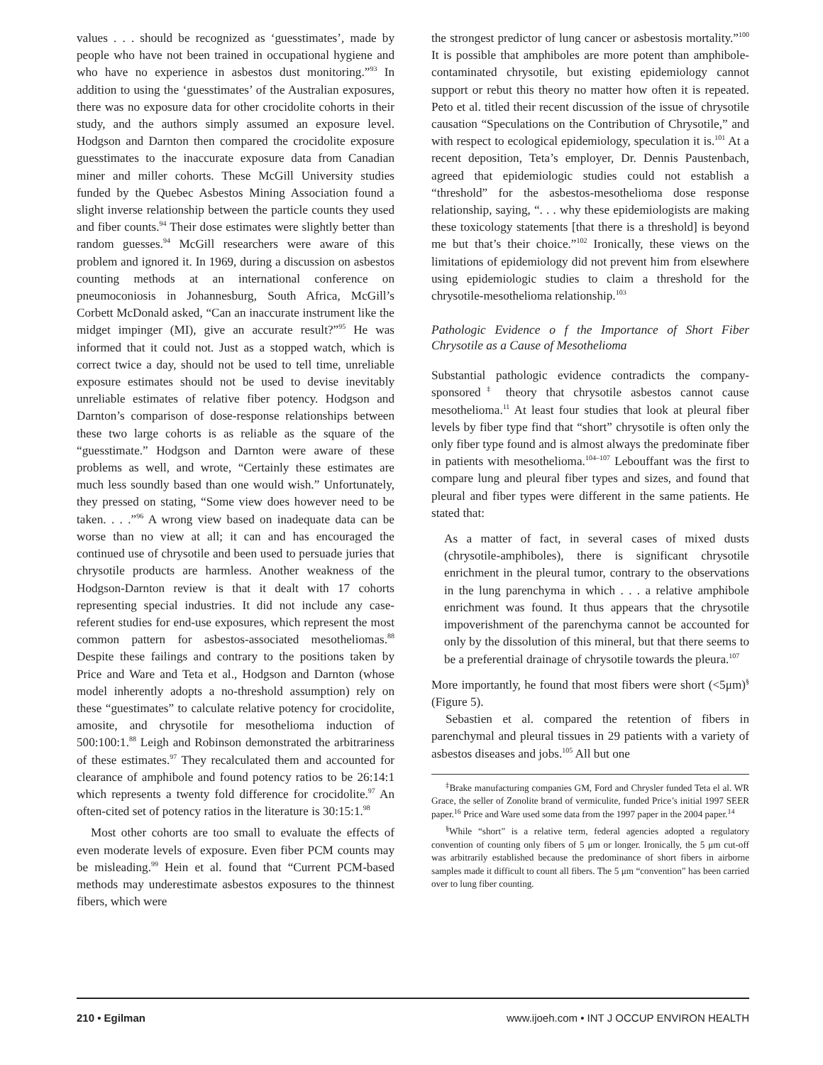values . . . should be recognized as ‘guesstimates’, made by people who have not been trained in occupational hygiene and who have no experience in asbestos dust monitoring.”<sup>93</sup> In addition to using the ‘guesstimates’ of the Australian exposures, there was no exposure data for other crocidolite cohorts in their study, and the authors simply assumed an exposure level. Hodgson and Darnton then compared the crocidolite exposure guesstimates to the inaccurate exposure data from Canadian miner and miller cohorts. These McGill University studies funded by the Quebec Asbestos Mining Association found a slight inverse relationship between the particle counts they used and fiber counts.<sup>94</sup> Their dose estimates were slightly better than random guesses.<sup>94</sup> McGill researchers were aware of this problem and ignored it. In 1969, during a discussion on asbestos counting methods at an international conference on pneumoconiosis in Johannesburg, South Africa, McGill’s Corbett McDonald asked, “Can an inaccurate instrument like the midget impinger (MI), give an accurate result?”<sup>95</sup> He was informed that it could not. Just as a stopped watch, which is correct twice a day, should not be used to tell time, unreliable exposure estimates should not be used to devise inevitably unreliable estimates of relative fiber potency. Hodgson and Darnton’s comparison of dose-response relationships between these two large cohorts is as reliable as the square of the “guesstimate.” Hodgson and Darnton were aware of these problems as well, and wrote, “Certainly these estimates are much less soundly based than one would wish.” Unfortunately, they pressed on stating, “Some view does however need to be taken. . . .”<sup>96</sup> A wrong view based on inadequate data can be worse than no view at all; it can and has encouraged the continued use of chrysotile and been used to persuade juries that chrysotile products are harmless. Another weakness of the Hodgson-Darnton review is that it dealt with 17 cohorts representing special industries. It did not include any case-referent studies for end-use exposures, which represent the most common pattern for asbestos-associated mesotheliomas.<sup>88</sup> Despite these failings and contrary to the positions taken by Price and Ware and Teta et al., Hodgson and Darnton (whose model inherently adopts a no-threshold assumption) rely on these “guestimates” to calculate relative potency for crocidolite, amosite, and chrysotile for mesothelioma induction of 500:100:1.<sup>88</sup> Leigh and Robinson demonstrated the arbitrariness of these estimates.<sup>97</sup> They recalculated them and accounted for clearance of amphibole and found potency ratios to be 26:14:1 which represents a twenty fold difference for crocidolite.<sup>97</sup> An often-cited set of potency ratios in the literature is 30:15:1.<sup>98</sup>
Most other cohorts are too small to evaluate the effects of even moderate levels of exposure. Even fiber PCM counts may be misleading.<sup>99</sup> Hein et al. found that “Current PCM-based methods may underestimate asbestos exposures to the thinnest fibers, which were
the strongest predictor of lung cancer or asbestosis mortality.”<sup>100</sup> It is possible that amphiboles are more potent than amphibole-contaminated chrysotile, but existing epidemiology cannot support or rebut this theory no matter how often it is repeated. Peto et al. titled their recent discussion of the issue of chrysotile causation “Speculations on the Contribution of Chrysotile,” and with respect to ecological epidemiology, speculation it is.<sup>101</sup> At a recent deposition, Teta’s employer, Dr. Dennis Paustenbach, agreed that epidemiologic studies could not establish a “threshold” for the asbestos-mesothelioma dose response relationship, saying, “. . . why these epidemiologists are making these toxicology statements [that there is a threshold] is beyond me but that’s their choice.”<sup>102</sup> Ironically, these views on the limitations of epidemiology did not prevent him from elsewhere using epidemiologic studies to claim a threshold for the chrysotile-mesothelioma relationship.<sup>103</sup>
Pathologic Evidence o f the Importance of Short Fiber Chrysotile as a Cause of Mesothelioma
Substantial pathologic evidence contradicts the company-sponsored<sup>‡</sup> theory that chrysotile asbestos cannot cause mesothelioma.<sup>11</sup> At least four studies that look at pleural fiber levels by fiber type find that “short” chrysotile is often only the only fiber type found and is almost always the predominate fiber in patients with mesothelioma.<sup>104–107</sup> Lebouffant was the first to compare lung and pleural fiber types and sizes, and found that pleural and fiber types were different in the same patients. He stated that:
As a matter of fact, in several cases of mixed dusts (chrysotile-amphiboles), there is significant chrysotile enrichment in the pleural tumor, contrary to the observations in the lung parenchyma in which . . . a relative amphibole enrichment was found. It thus appears that the chrysotile impoverishment of the parenchyma cannot be accounted for only by the dissolution of this mineral, but that there seems to be a preferential drainage of chrysotile towards the pleura.<sup>107</sup>
More importantly, he found that most fibers were short (<5μm)<sup>§</sup> (Figure 5).
Sebastien et al. compared the retention of fibers in parenchymal and pleural tissues in 29 patients with a variety of asbestos diseases and jobs.<sup>105</sup> All but one
<sup>‡</sup> Brake manufacturing companies GM, Ford and Chrysler funded Teta el al. WR Grace, the seller of Zonolite brand of vermiculite, funded Price’s initial 1997 SEER paper.<sup>16</sup> Price and Ware used some data from the 1997 paper in the 2004 paper.<sup>14</sup>
<sup>§</sup> While “short” is a relative term, federal agencies adopted a regulatory convention of counting only fibers of 5 μm or longer. Ironically, the 5 μm cut-off was arbitrarily established because the predominance of short fibers in airborne samples made it difficult to count all fibers. The 5 μm “convention” has been carried over to lung fiber counting.
210 • Egilman www.ijoeh.com • INT J OCCUP ENVIRON HEALTH